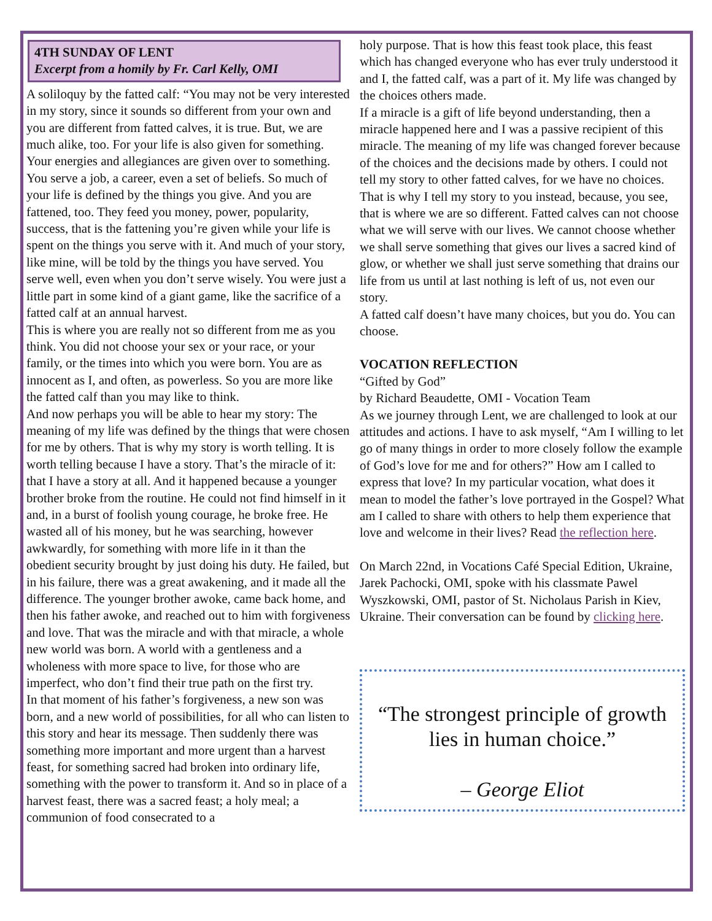4TH SUNDAY OF LENT
Excerpt from a homily by Fr. Carl Kelly, OMI
A soliloquy by the fatted calf: “You may not be very interested in my story, since it sounds so different from your own and you are different from fatted calves, it is true. But, we are much alike, too. For your life is also given for something. Your energies and allegiances are given over to something. You serve a job, a career, even a set of beliefs. So much of your life is defined by the things you give. And you are fattened, too. They feed you money, power, popularity, success, that is the fattening you’re given while your life is spent on the things you serve with it. And much of your story, like mine, will be told by the things you have served. You serve well, even when you don’t serve wisely. You were just a little part in some kind of a giant game, like the sacrifice of a fatted calf at an annual harvest.
This is where you are really not so different from me as you think. You did not choose your sex or your race, or your family, or the times into which you were born. You are as innocent as I, and often, as powerless. So you are more like the fatted calf than you may like to think.
And now perhaps you will be able to hear my story: The meaning of my life was defined by the things that were chosen for me by others. That is why my story is worth telling. It is worth telling because I have a story. That’s the miracle of it: that I have a story at all. And it happened because a younger brother broke from the routine. He could not find himself in it and, in a burst of foolish young courage, he broke free. He wasted all of his money, but he was searching, however awkwardly, for something with more life in it than the obedient security brought by just doing his duty. He failed, but in his failure, there was a great awakening, and it made all the difference. The younger brother awoke, came back home, and then his father awoke, and reached out to him with forgiveness and love. That was the miracle and with that miracle, a whole new world was born. A world with a gentleness and a wholeness with more space to live, for those who are imperfect, who don’t find their true path on the first try.
In that moment of his father’s forgiveness, a new son was born, and a new world of possibilities, for all who can listen to this story and hear its message. Then suddenly there was something more important and more urgent than a harvest feast, for something sacred had broken into ordinary life, something with the power to transform it. And so in place of a harvest feast, there was a sacred feast; a holy meal; a communion of food consecrated to a
holy purpose. That is how this feast took place, this feast which has changed everyone who has ever truly understood it and I, the fatted calf, was a part of it. My life was changed by the choices others made.
If a miracle is a gift of life beyond understanding, then a miracle happened here and I was a passive recipient of this miracle. The meaning of my life was changed forever because of the choices and the decisions made by others. I could not tell my story to other fatted calves, for we have no choices. That is why I tell my story to you instead, because, you see, that is where we are so different. Fatted calves can not choose what we will serve with our lives. We cannot choose whether we shall serve something that gives our lives a sacred kind of glow, or whether we shall just serve something that drains our life from us until at last nothing is left of us, not even our story.
A fatted calf doesn’t have many choices, but you do. You can choose.
VOCATION REFLECTION
“Gifted by God”
by Richard Beaudette, OMI - Vocation Team
As we journey through Lent, we are challenged to look at our attitudes and actions. I have to ask myself, “Am I willing to let go of many things in order to more closely follow the example of God’s love for me and for others?” How am I called to express that love? In my particular vocation, what does it mean to model the father’s love portrayed in the Gospel? What am I called to share with others to help them experience that love and welcome in their lives? Read the reflection here.
On March 22nd, in Vocations Café Special Edition, Ukraine, Jarek Pachocki, OMI, spoke with his classmate Pawel Wyszkowski, OMI, pastor of St. Nicholaus Parish in Kiev, Ukraine. Their conversation can be found by clicking here.
“The strongest principle of growth lies in human choice.”
– George Eliot